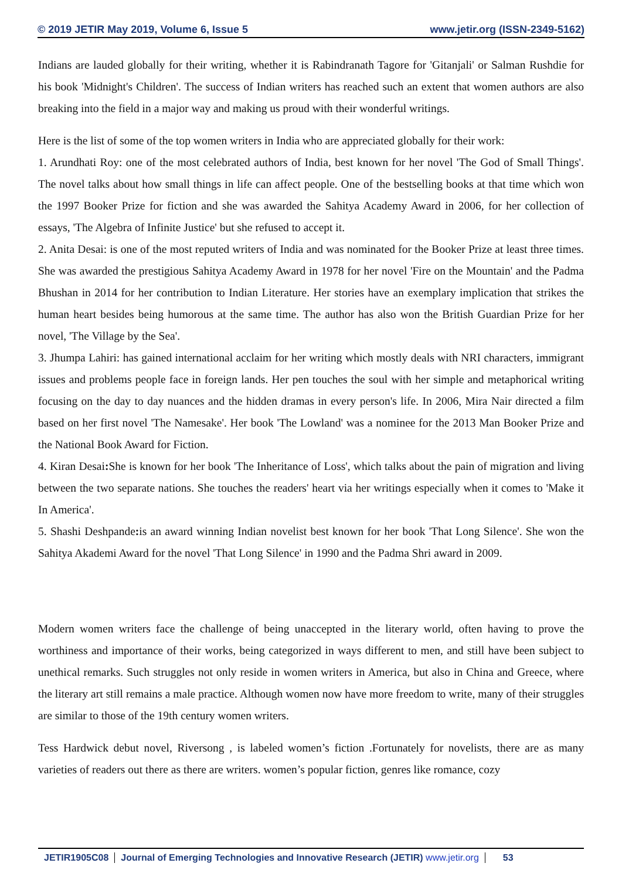© 2019 JETIR May 2019, Volume 6, Issue 5 www.jetir.org (ISSN-2349-5162)
Indians are lauded globally for their writing, whether it is Rabindranath Tagore for 'Gitanjali' or Salman Rushdie for his book 'Midnight's Children'. The success of Indian writers has reached such an extent that women authors are also breaking into the field in a major way and making us proud with their wonderful writings.
Here is the list of some of the top women writers in India who are appreciated globally for their work:
1. Arundhati Roy: one of the most celebrated authors of India, best known for her novel 'The God of Small Things'. The novel talks about how small things in life can affect people. One of the bestselling books at that time which won the 1997 Booker Prize for fiction and she was awarded the Sahitya Academy Award in 2006, for her collection of essays, 'The Algebra of Infinite Justice' but she refused to accept it.
2. Anita Desai: is one of the most reputed writers of India and was nominated for the Booker Prize at least three times. She was awarded the prestigious Sahitya Academy Award in 1978 for her novel 'Fire on the Mountain' and the Padma Bhushan in 2014 for her contribution to Indian Literature. Her stories have an exemplary implication that strikes the human heart besides being humorous at the same time. The author has also won the British Guardian Prize for her novel, 'The Village by the Sea'.
3. Jhumpa Lahiri: has gained international acclaim for her writing which mostly deals with NRI characters, immigrant issues and problems people face in foreign lands. Her pen touches the soul with her simple and metaphorical writing focusing on the day to day nuances and the hidden dramas in every person's life. In 2006, Mira Nair directed a film based on her first novel 'The Namesake'. Her book 'The Lowland' was a nominee for the 2013 Man Booker Prize and the National Book Award for Fiction.
4. Kiran Desai: She is known for her book 'The Inheritance of Loss', which talks about the pain of migration and living between the two separate nations. She touches the readers' heart via her writings especially when it comes to 'Make it In America'.
5. Shashi Deshpande: is an award winning Indian novelist best known for her book 'That Long Silence'. She won the Sahitya Akademi Award for the novel 'That Long Silence' in 1990 and the Padma Shri award in 2009.
Modern women writers face the challenge of being unaccepted in the literary world, often having to prove the worthiness and importance of their works, being categorized in ways different to men, and still have been subject to unethical remarks. Such struggles not only reside in women writers in America, but also in China and Greece, where the literary art still remains a male practice. Although women now have more freedom to write, many of their struggles are similar to those of the 19th century women writers.
Tess Hardwick debut novel, Riversong , is labeled women’s fiction .Fortunately for novelists, there are as many varieties of readers out there as there are writers. women’s popular fiction, genres like romance, cozy
JETIR1905C08 Journal of Emerging Technologies and Innovative Research (JETIR) www.jetir.org
53